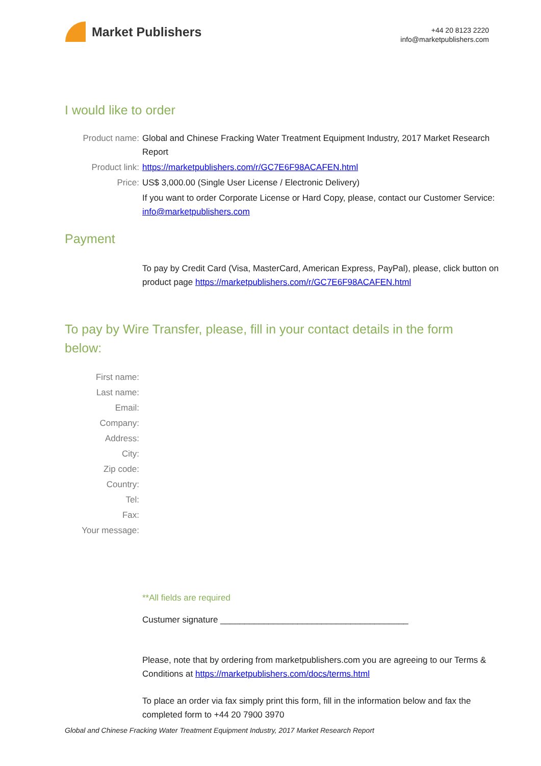Market Publishers
+44 20 8123 2220
info@marketpublishers.com
I would like to order
Product name: Global and Chinese Fracking Water Treatment Equipment Industry, 2017 Market Research Report
Product link: https://marketpublishers.com/r/GC7E6F98ACAFEN.html
Price: US$ 3,000.00 (Single User License / Electronic Delivery)
If you want to order Corporate License or Hard Copy, please, contact our Customer Service:
info@marketpublishers.com
Payment
To pay by Credit Card (Visa, MasterCard, American Express, PayPal), please, click button on product page https://marketpublishers.com/r/GC7E6F98ACAFEN.html
To pay by Wire Transfer, please, fill in your contact details in the form below:
First name:
Last name:
Email:
Company:
Address:
City:
Zip code:
Country:
Tel:
Fax:
Your message:
**All fields are required
Custumer signature _______________________________________
Please, note that by ordering from marketpublishers.com you are agreeing to our Terms & Conditions at https://marketpublishers.com/docs/terms.html
To place an order via fax simply print this form, fill in the information below and fax the completed form to +44 20 7900 3970
Global and Chinese Fracking Water Treatment Equipment Industry, 2017 Market Research Report